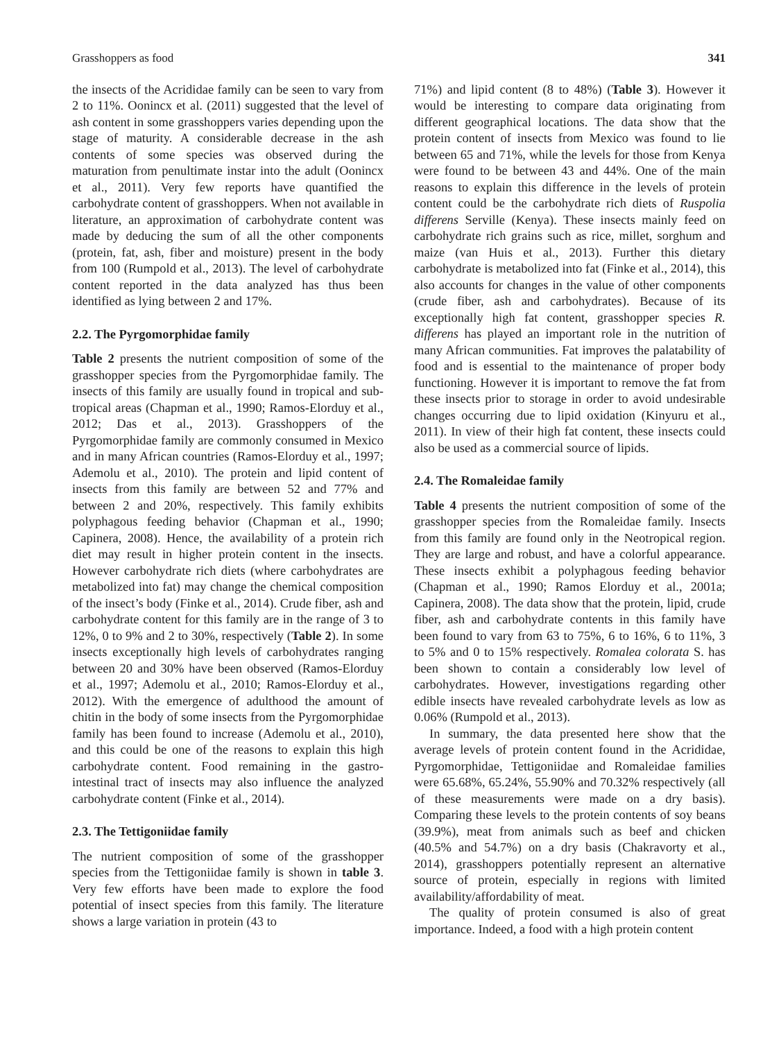Grasshoppers as food 341
the insects of the Acrididae family can be seen to vary from 2 to 11%. Oonincx et al. (2011) suggested that the level of ash content in some grasshoppers varies depending upon the stage of maturity. A considerable decrease in the ash contents of some species was observed during the maturation from penultimate instar into the adult (Oonincx et al., 2011). Very few reports have quantified the carbohydrate content of grasshoppers. When not available in literature, an approximation of carbohydrate content was made by deducing the sum of all the other components (protein, fat, ash, fiber and moisture) present in the body from 100 (Rumpold et al., 2013). The level of carbohydrate content reported in the data analyzed has thus been identified as lying between 2 and 17%.
2.2. The Pyrgomorphidae family
Table 2 presents the nutrient composition of some of the grasshopper species from the Pyrgomorphidae family. The insects of this family are usually found in tropical and sub-tropical areas (Chapman et al., 1990; Ramos-Elorduy et al., 2012; Das et al., 2013). Grasshoppers of the Pyrgomorphidae family are commonly consumed in Mexico and in many African countries (Ramos-Elorduy et al., 1997; Ademolu et al., 2010). The protein and lipid content of insects from this family are between 52 and 77% and between 2 and 20%, respectively. This family exhibits polyphagous feeding behavior (Chapman et al., 1990; Capinera, 2008). Hence, the availability of a protein rich diet may result in higher protein content in the insects. However carbohydrate rich diets (where carbohydrates are metabolized into fat) may change the chemical composition of the insect’s body (Finke et al., 2014). Crude fiber, ash and carbohydrate content for this family are in the range of 3 to 12%, 0 to 9% and 2 to 30%, respectively (Table 2). In some insects exceptionally high levels of carbohydrates ranging between 20 and 30% have been observed (Ramos-Elorduy et al., 1997; Ademolu et al., 2010; Ramos-Elorduy et al., 2012). With the emergence of adulthood the amount of chitin in the body of some insects from the Pyrgomorphidae family has been found to increase (Ademolu et al., 2010), and this could be one of the reasons to explain this high carbohydrate content. Food remaining in the gastro-intestinal tract of insects may also influence the analyzed carbohydrate content (Finke et al., 2014).
2.3. The Tettigoniidae family
The nutrient composition of some of the grasshopper species from the Tettigoniidae family is shown in table 3. Very few efforts have been made to explore the food potential of insect species from this family. The literature shows a large variation in protein (43 to
71%) and lipid content (8 to 48%) (Table 3). However it would be interesting to compare data originating from different geographical locations. The data show that the protein content of insects from Mexico was found to lie between 65 and 71%, while the levels for those from Kenya were found to be between 43 and 44%. One of the main reasons to explain this difference in the levels of protein content could be the carbohydrate rich diets of Ruspolia differens Serville (Kenya). These insects mainly feed on carbohydrate rich grains such as rice, millet, sorghum and maize (van Huis et al., 2013). Further this dietary carbohydrate is metabolized into fat (Finke et al., 2014), this also accounts for changes in the value of other components (crude fiber, ash and carbohydrates). Because of its exceptionally high fat content, grasshopper species R. differens has played an important role in the nutrition of many African communities. Fat improves the palatability of food and is essential to the maintenance of proper body functioning. However it is important to remove the fat from these insects prior to storage in order to avoid undesirable changes occurring due to lipid oxidation (Kinyuru et al., 2011). In view of their high fat content, these insects could also be used as a commercial source of lipids.
2.4. The Romaleidae family
Table 4 presents the nutrient composition of some of the grasshopper species from the Romaleidae family. Insects from this family are found only in the Neotropical region. They are large and robust, and have a colorful appearance. These insects exhibit a polyphagous feeding behavior (Chapman et al., 1990; Ramos Elorduy et al., 2001a; Capinera, 2008). The data show that the protein, lipid, crude fiber, ash and carbohydrate contents in this family have been found to vary from 63 to 75%, 6 to 16%, 6 to 11%, 3 to 5% and 0 to 15% respectively. Romalea colorata S. has been shown to contain a considerably low level of carbohydrates. However, investigations regarding other edible insects have revealed carbohydrate levels as low as 0.06% (Rumpold et al., 2013).
In summary, the data presented here show that the average levels of protein content found in the Acrididae, Pyrgomorphidae, Tettigoniidae and Romaleidae families were 65.68%, 65.24%, 55.90% and 70.32% respectively (all of these measurements were made on a dry basis). Comparing these levels to the protein contents of soy beans (39.9%), meat from animals such as beef and chicken (40.5% and 54.7%) on a dry basis (Chakravorty et al., 2014), grasshoppers potentially represent an alternative source of protein, especially in regions with limited availability/affordability of meat.
The quality of protein consumed is also of great importance. Indeed, a food with a high protein content